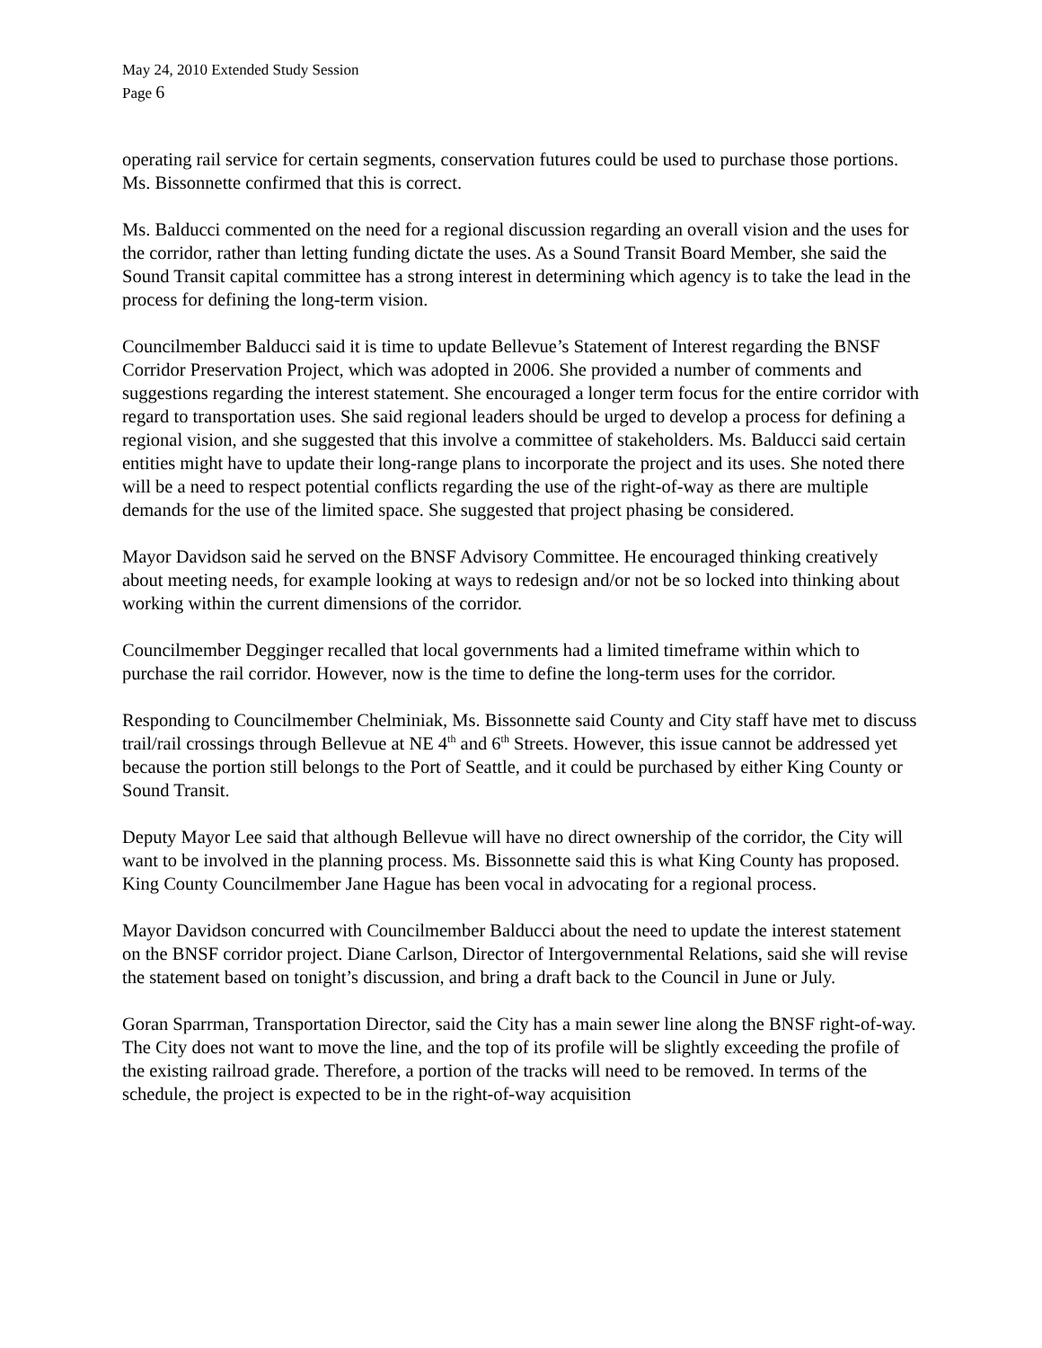May 24, 2010 Extended Study Session
Page 6
operating rail service for certain segments, conservation futures could be used to purchase those portions. Ms. Bissonnette confirmed that this is correct.
Ms. Balducci commented on the need for a regional discussion regarding an overall vision and the uses for the corridor, rather than letting funding dictate the uses. As a Sound Transit Board Member, she said the Sound Transit capital committee has a strong interest in determining which agency is to take the lead in the process for defining the long-term vision.
Councilmember Balducci said it is time to update Bellevue’s Statement of Interest regarding the BNSF Corridor Preservation Project, which was adopted in 2006. She provided a number of comments and suggestions regarding the interest statement. She encouraged a longer term focus for the entire corridor with regard to transportation uses. She said regional leaders should be urged to develop a process for defining a regional vision, and she suggested that this involve a committee of stakeholders. Ms. Balducci said certain entities might have to update their long-range plans to incorporate the project and its uses. She noted there will be a need to respect potential conflicts regarding the use of the right-of-way as there are multiple demands for the use of the limited space. She suggested that project phasing be considered.
Mayor Davidson said he served on the BNSF Advisory Committee. He encouraged thinking creatively about meeting needs, for example looking at ways to redesign and/or not be so locked into thinking about working within the current dimensions of the corridor.
Councilmember Degginger recalled that local governments had a limited timeframe within which to purchase the rail corridor. However, now is the time to define the long-term uses for the corridor.
Responding to Councilmember Chelminiak, Ms. Bissonnette said County and City staff have met to discuss trail/rail crossings through Bellevue at NE 4<sup>th</sup> and 6<sup>th</sup> Streets. However, this issue cannot be addressed yet because the portion still belongs to the Port of Seattle, and it could be purchased by either King County or Sound Transit.
Deputy Mayor Lee said that although Bellevue will have no direct ownership of the corridor, the City will want to be involved in the planning process. Ms. Bissonnette said this is what King County has proposed. King County Councilmember Jane Hague has been vocal in advocating for a regional process.
Mayor Davidson concurred with Councilmember Balducci about the need to update the interest statement on the BNSF corridor project. Diane Carlson, Director of Intergovernmental Relations, said she will revise the statement based on tonight’s discussion, and bring a draft back to the Council in June or July.
Goran Sparrman, Transportation Director, said the City has a main sewer line along the BNSF right-of-way. The City does not want to move the line, and the top of its profile will be slightly exceeding the profile of the existing railroad grade. Therefore, a portion of the tracks will need to be removed. In terms of the schedule, the project is expected to be in the right-of-way acquisition